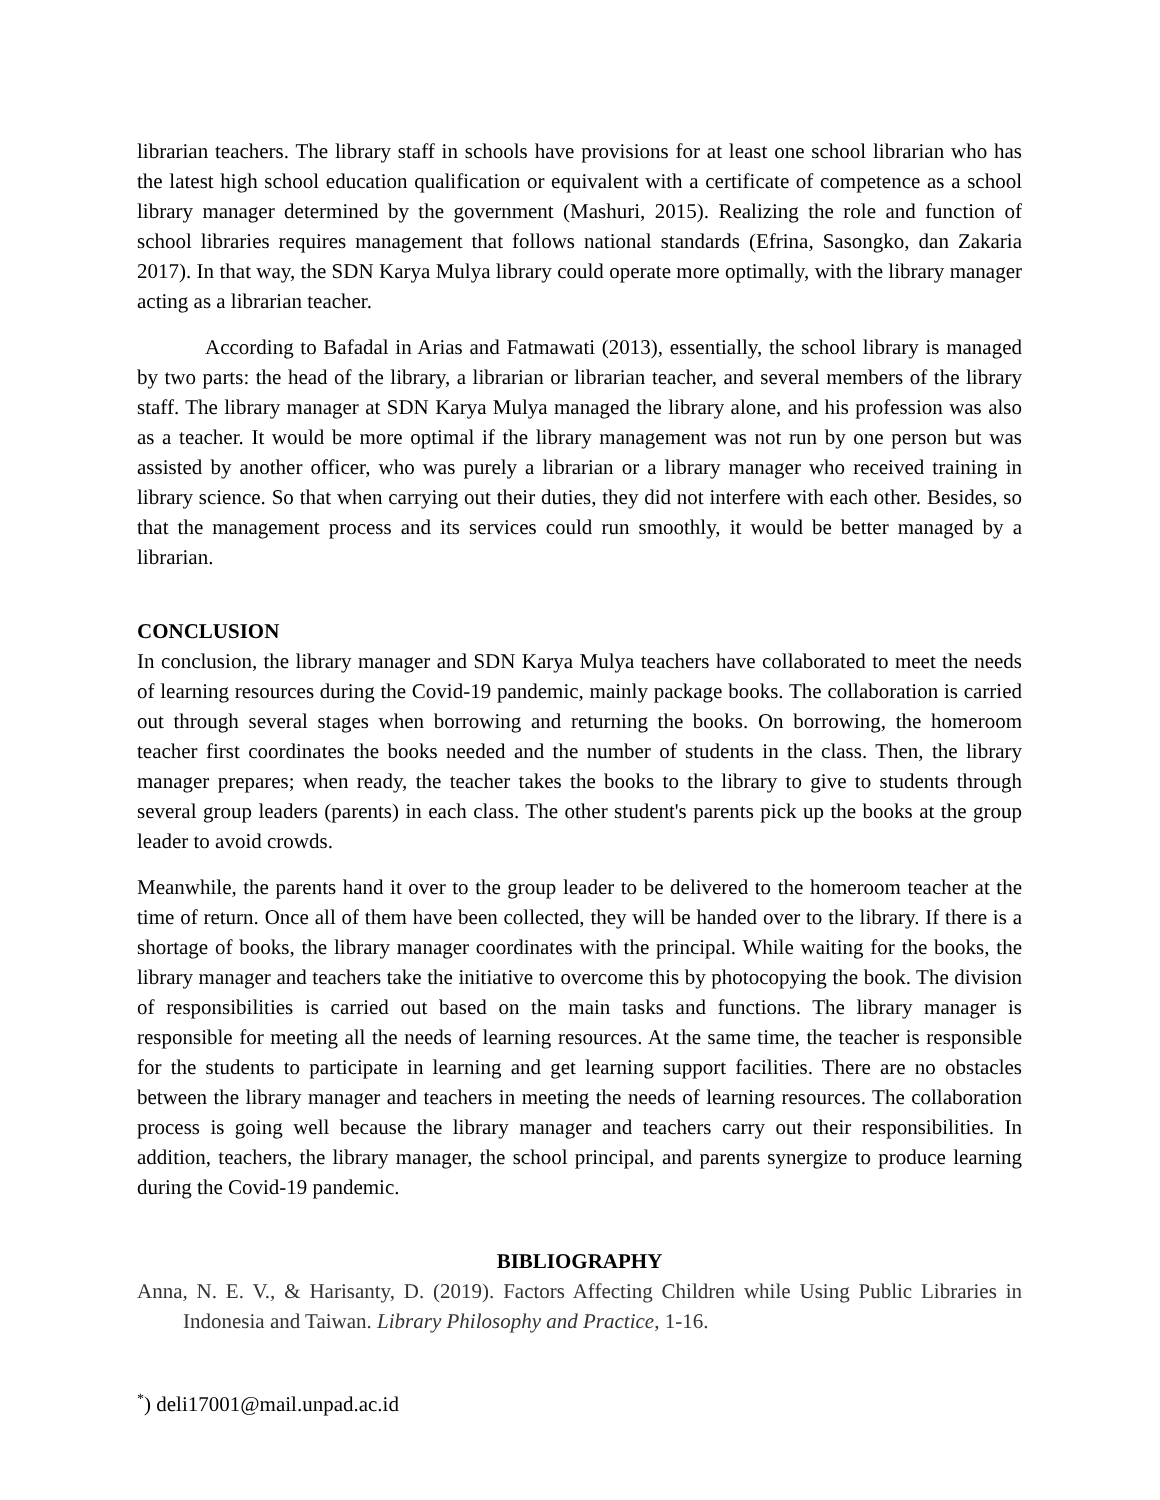librarian teachers. The library staff in schools have provisions for at least one school librarian who has the latest high school education qualification or equivalent with a certificate of competence as a school library manager determined by the government (Mashuri, 2015). Realizing the role and function of school libraries requires management that follows national standards (Efrina, Sasongko, dan Zakaria 2017). In that way, the SDN Karya Mulya library could operate more optimally, with the library manager acting as a librarian teacher.
According to Bafadal in Arias and Fatmawati (2013), essentially, the school library is managed by two parts: the head of the library, a librarian or librarian teacher, and several members of the library staff. The library manager at SDN Karya Mulya managed the library alone, and his profession was also as a teacher. It would be more optimal if the library management was not run by one person but was assisted by another officer, who was purely a librarian or a library manager who received training in library science. So that when carrying out their duties, they did not interfere with each other. Besides, so that the management process and its services could run smoothly, it would be better managed by a librarian.
CONCLUSION
In conclusion, the library manager and SDN Karya Mulya teachers have collaborated to meet the needs of learning resources during the Covid-19 pandemic, mainly package books. The collaboration is carried out through several stages when borrowing and returning the books. On borrowing, the homeroom teacher first coordinates the books needed and the number of students in the class. Then, the library manager prepares; when ready, the teacher takes the books to the library to give to students through several group leaders (parents) in each class. The other student's parents pick up the books at the group leader to avoid crowds.
Meanwhile, the parents hand it over to the group leader to be delivered to the homeroom teacher at the time of return. Once all of them have been collected, they will be handed over to the library. If there is a shortage of books, the library manager coordinates with the principal. While waiting for the books, the library manager and teachers take the initiative to overcome this by photocopying the book. The division of responsibilities is carried out based on the main tasks and functions. The library manager is responsible for meeting all the needs of learning resources. At the same time, the teacher is responsible for the students to participate in learning and get learning support facilities. There are no obstacles between the library manager and teachers in meeting the needs of learning resources. The collaboration process is going well because the library manager and teachers carry out their responsibilities. In addition, teachers, the library manager, the school principal, and parents synergize to produce learning during the Covid-19 pandemic.
BIBLIOGRAPHY
Anna, N. E. V., & Harisanty, D. (2019). Factors Affecting Children while Using Public Libraries in Indonesia and Taiwan. Library Philosophy and Practice, 1-16.
<sup>*</sup>) deli17001@mail.unpad.ac.id